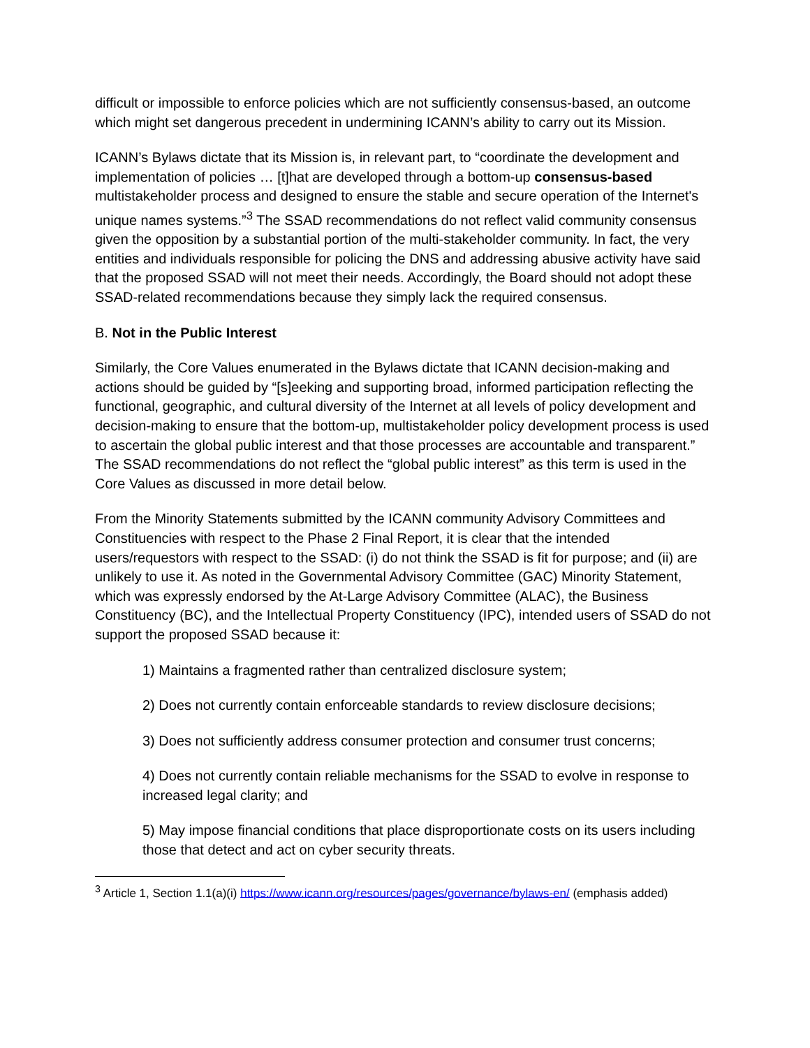difficult or impossible to enforce policies which are not sufficiently consensus-based, an outcome which might set dangerous precedent in undermining ICANN’s ability to carry out its Mission.
ICANN’s Bylaws dictate that its Mission is, in relevant part, to “coordinate the development and implementation of policies … [t]hat are developed through a bottom-up consensus-based multistakeholder process and designed to ensure the stable and secure operation of the Internet's unique names systems.”<sup>3</sup> The SSAD recommendations do not reflect valid community consensus given the opposition by a substantial portion of the multi-stakeholder community. In fact, the very entities and individuals responsible for policing the DNS and addressing abusive activity have said that the proposed SSAD will not meet their needs. Accordingly, the Board should not adopt these SSAD-related recommendations because they simply lack the required consensus.
B. Not in the Public Interest
Similarly, the Core Values enumerated in the Bylaws dictate that ICANN decision-making and actions should be guided by “[s]eeking and supporting broad, informed participation reflecting the functional, geographic, and cultural diversity of the Internet at all levels of policy development and decision-making to ensure that the bottom-up, multistakeholder policy development process is used to ascertain the global public interest and that those processes are accountable and transparent.” The SSAD recommendations do not reflect the “global public interest” as this term is used in the Core Values as discussed in more detail below.
From the Minority Statements submitted by the ICANN community Advisory Committees and Constituencies with respect to the Phase 2 Final Report, it is clear that the intended users/requestors with respect to the SSAD: (i) do not think the SSAD is fit for purpose; and (ii) are unlikely to use it. As noted in the Governmental Advisory Committee (GAC) Minority Statement, which was expressly endorsed by the At-Large Advisory Committee (ALAC), the Business Constituency (BC), and the Intellectual Property Constituency (IPC), intended users of SSAD do not support the proposed SSAD because it:
1) Maintains a fragmented rather than centralized disclosure system;
2) Does not currently contain enforceable standards to review disclosure decisions;
3) Does not sufficiently address consumer protection and consumer trust concerns;
4) Does not currently contain reliable mechanisms for the SSAD to evolve in response to increased legal clarity; and
5) May impose financial conditions that place disproportionate costs on its users including those that detect and act on cyber security threats.
<sup>3</sup> Article 1, Section 1.1(a)(i) https://www.icann.org/resources/pages/governance/bylaws-en/ (emphasis added)